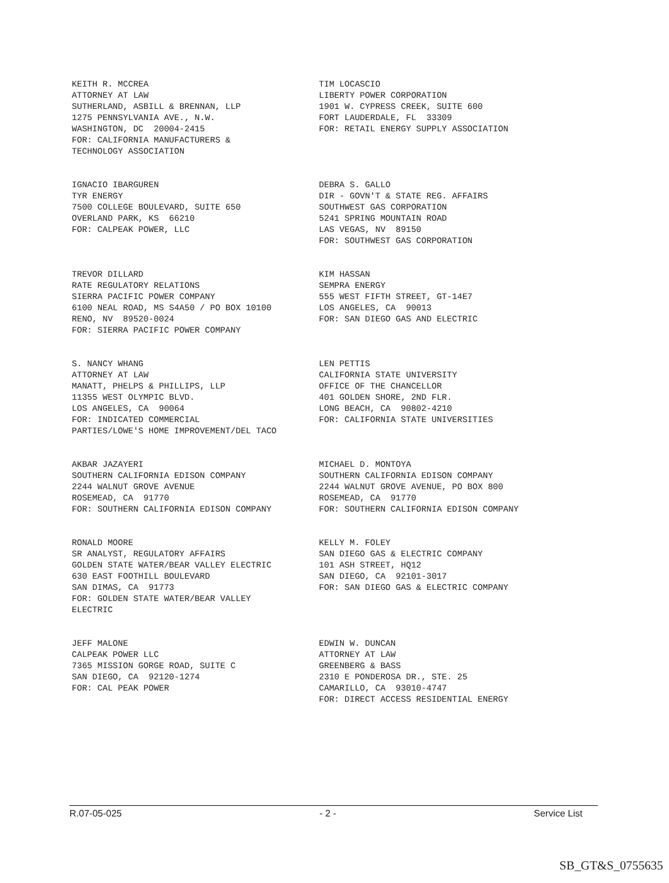KEITH R. MCCREA ATTORNEY AT LAW SUTHERLAND, ASBILL & BRENNAN, LLP 1275 PENNSYLVANIA AVE., N.W. WASHINGTON, DC 20004-2415 FOR: CALIFORNIA MANUFACTURERS & TECHNOLOGY ASSOCIATION
TIM LOCASCIO LIBERTY POWER CORPORATION 1901 W. CYPRESS CREEK, SUITE 600 FORT LAUDERDALE, FL 33309 FOR: RETAIL ENERGY SUPPLY ASSOCIATION
IGNACIO IBARGUREN TYR ENERGY 7500 COLLEGE BOULEVARD, SUITE 650 OVERLAND PARK, KS 66210 FOR: CALPEAK POWER, LLC
DEBRA S. GALLO DIR - GOVN'T & STATE REG. AFFAIRS SOUTHWEST GAS CORPORATION 5241 SPRING MOUNTAIN ROAD LAS VEGAS, NV 89150 FOR: SOUTHWEST GAS CORPORATION
TREVOR DILLARD RATE REGULATORY RELATIONS SIERRA PACIFIC POWER COMPANY 6100 NEAL ROAD, MS S4A50 / PO BOX 10100 RENO, NV 89520-0024 FOR: SIERRA PACIFIC POWER COMPANY
KIM HASSAN SEMPRA ENERGY 555 WEST FIFTH STREET, GT-14E7 LOS ANGELES, CA 90013 FOR: SAN DIEGO GAS AND ELECTRIC
S. NANCY WHANG ATTORNEY AT LAW MANATT, PHELPS & PHILLIPS, LLP 11355 WEST OLYMPIC BLVD. LOS ANGELES, CA 90064 FOR: INDICATED COMMERCIAL PARTIES/LOWE'S HOME IMPROVEMENT/DEL TACO
LEN PETTIS CALIFORNIA STATE UNIVERSITY OFFICE OF THE CHANCELLOR 401 GOLDEN SHORE, 2ND FLR. LONG BEACH, CA 90802-4210 FOR: CALIFORNIA STATE UNIVERSITIES
AKBAR JAZAYERI SOUTHERN CALIFORNIA EDISON COMPANY 2244 WALNUT GROVE AVENUE ROSEMEAD, CA 91770 FOR: SOUTHERN CALIFORNIA EDISON COMPANY
MICHAEL D. MONTOYA SOUTHERN CALIFORNIA EDISON COMPANY 2244 WALNUT GROVE AVENUE, PO BOX 800 ROSEMEAD, CA 91770 FOR: SOUTHERN CALIFORNIA EDISON COMPANY
RONALD MOORE SR ANALYST, REGULATORY AFFAIRS GOLDEN STATE WATER/BEAR VALLEY ELECTRIC 630 EAST FOOTHILL BOULEVARD SAN DIMAS, CA 91773 FOR: GOLDEN STATE WATER/BEAR VALLEY ELECTRIC
KELLY M. FOLEY SAN DIEGO GAS & ELECTRIC COMPANY 101 ASH STREET, HQ12 SAN DIEGO, CA 92101-3017 FOR: SAN DIEGO GAS & ELECTRIC COMPANY
JEFF MALONE CALPEAK POWER LLC 7365 MISSION GORGE ROAD, SUITE C SAN DIEGO, CA 92120-1274 FOR: CAL PEAK POWER
EDWIN W. DUNCAN ATTORNEY AT LAW GREENBERG & BASS 2310 E PONDEROSA DR., STE. 25 CAMARILLO, CA 93010-4747 FOR: DIRECT ACCESS RESIDENTIAL ENERGY
R.07-05-025 - 2 - Service List
SB_GT&S_0755635